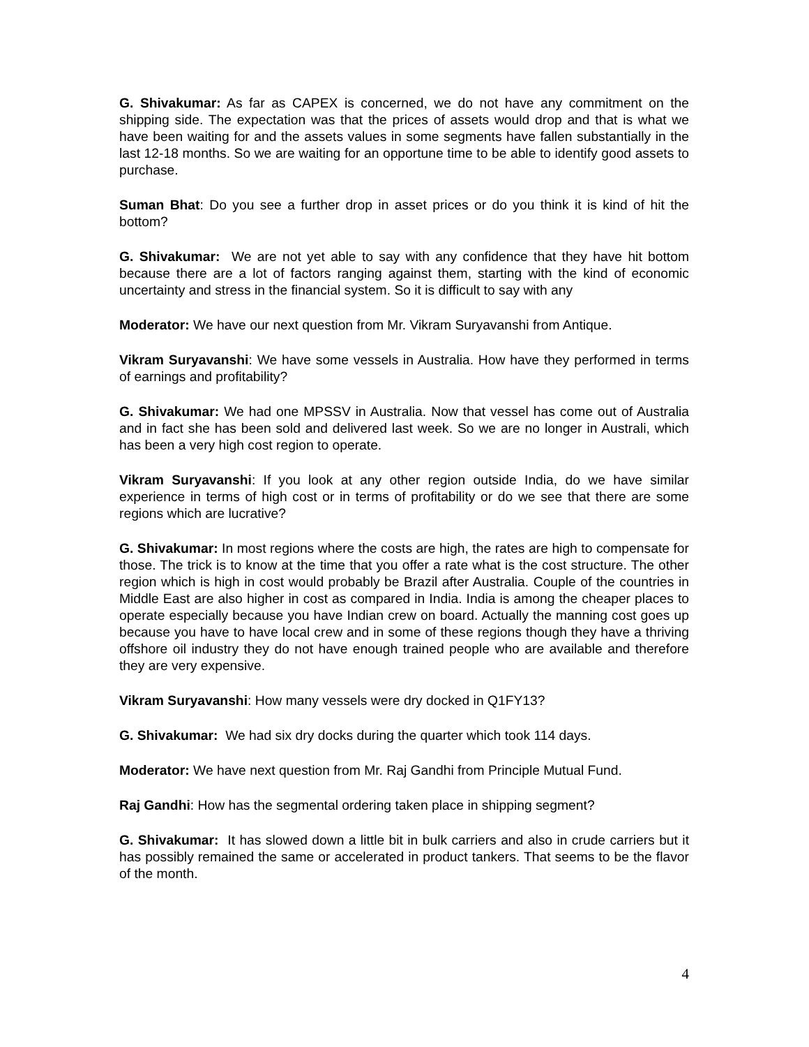G. Shivakumar: As far as CAPEX is concerned, we do not have any commitment on the shipping side. The expectation was that the prices of assets would drop and that is what we have been waiting for and the assets values in some segments have fallen substantially in the last 12-18 months. So we are waiting for an opportune time to be able to identify good assets to purchase.
Suman Bhat: Do you see a further drop in asset prices or do you think it is kind of hit the bottom?
G. Shivakumar: We are not yet able to say with any confidence that they have hit bottom because there are a lot of factors ranging against them, starting with the kind of economic uncertainty and stress in the financial system. So it is difficult to say with any
Moderator: We have our next question from Mr. Vikram Suryavanshi from Antique.
Vikram Suryavanshi: We have some vessels in Australia. How have they performed in terms of earnings and profitability?
G. Shivakumar: We had one MPSSV in Australia. Now that vessel has come out of Australia and in fact she has been sold and delivered last week. So we are no longer in Australi, which has been a very high cost region to operate.
Vikram Suryavanshi: If you look at any other region outside India, do we have similar experience in terms of high cost or in terms of profitability or do we see that there are some regions which are lucrative?
G. Shivakumar: In most regions where the costs are high, the rates are high to compensate for those. The trick is to know at the time that you offer a rate what is the cost structure. The other region which is high in cost would probably be Brazil after Australia. Couple of the countries in Middle East are also higher in cost as compared in India. India is among the cheaper places to operate especially because you have Indian crew on board. Actually the manning cost goes up because you have to have local crew and in some of these regions though they have a thriving offshore oil industry they do not have enough trained people who are available and therefore they are very expensive.
Vikram Suryavanshi: How many vessels were dry docked in Q1FY13?
G. Shivakumar: We had six dry docks during the quarter which took 114 days.
Moderator: We have next question from Mr. Raj Gandhi from Principle Mutual Fund.
Raj Gandhi: How has the segmental ordering taken place in shipping segment?
G. Shivakumar: It has slowed down a little bit in bulk carriers and also in crude carriers but it has possibly remained the same or accelerated in product tankers. That seems to be the flavor of the month.
4